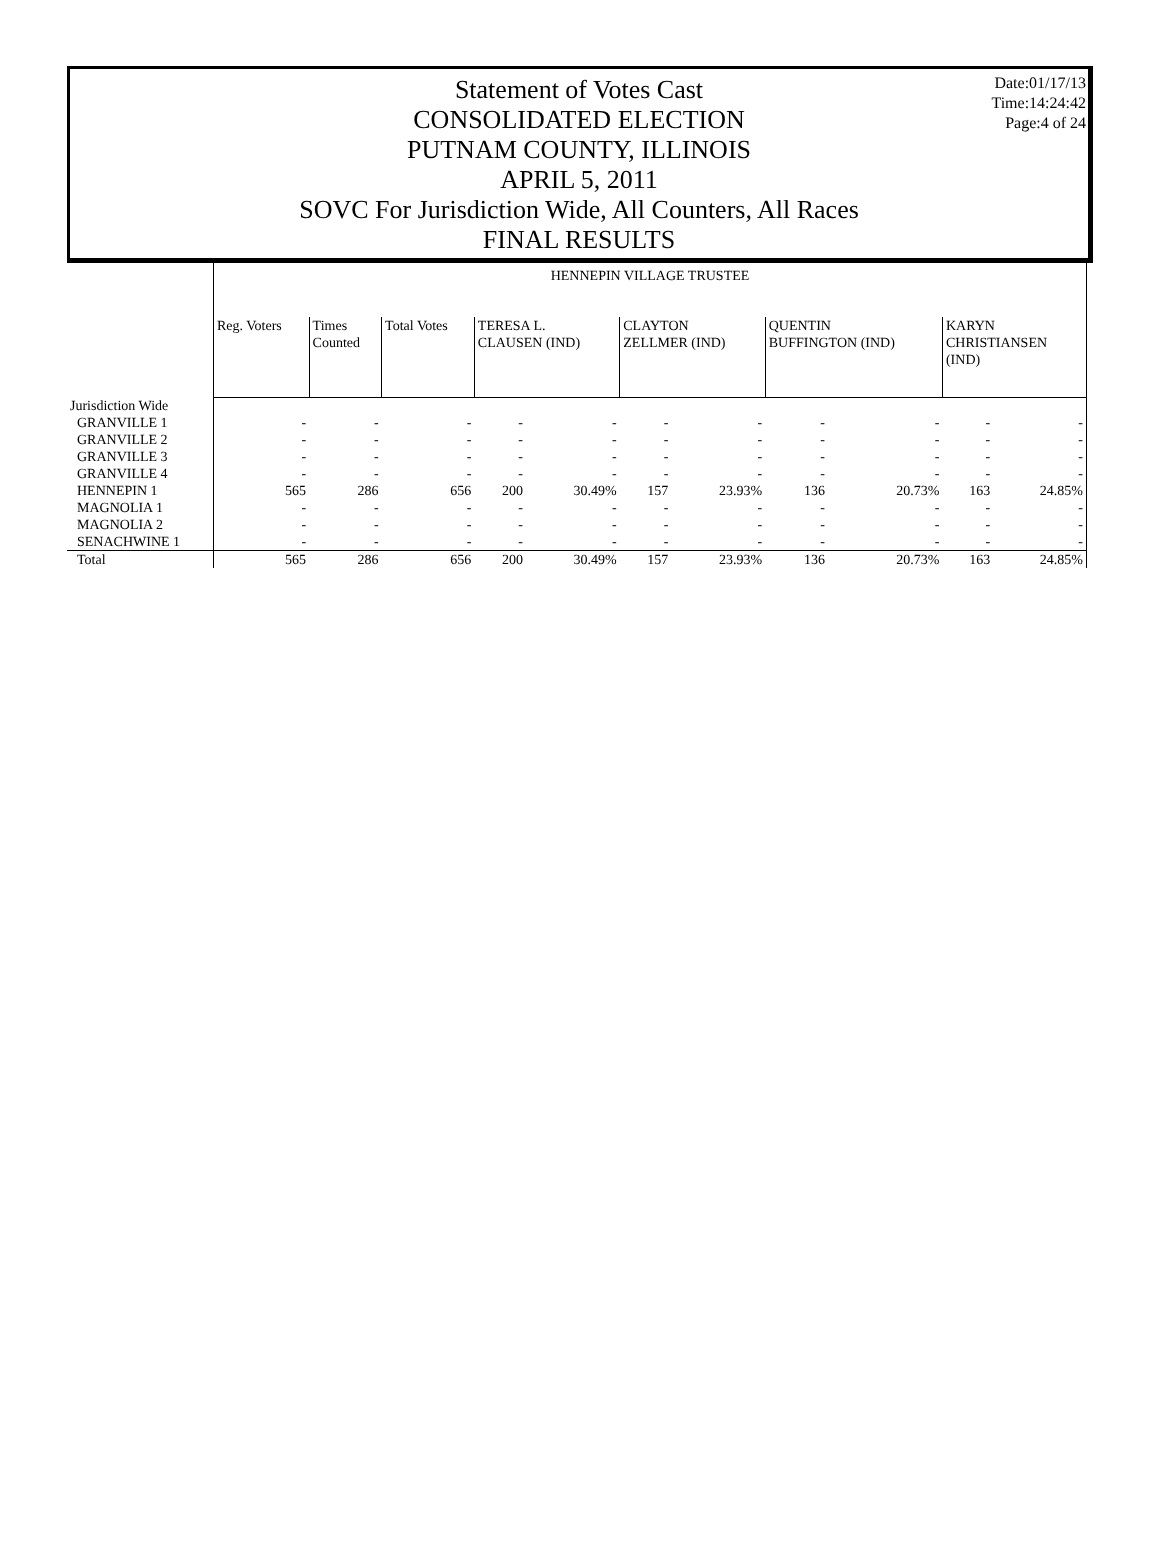Date:01/17/13
Time:14:24:42
Page:4 of 24
Statement of Votes Cast
CONSOLIDATED ELECTION
PUTNAM COUNTY, ILLINOIS
APRIL 5, 2011
SOVC For Jurisdiction Wide, All Counters, All Races
FINAL RESULTS
| | HENNEPIN VILLAGE TRUSTEE | | | | | | | | | | |
| | Reg. Voters | Times Counted | Total Votes | TERESA L. CLAUSEN (IND) | | CLAYTON ZELLMER (IND) | | QUENTIN BUFFINGTON (IND) | | KARYN CHRISTIANSEN (IND) | |
| Jurisdiction Wide | | | | | | | | | | | |
| GRANVILLE 1 | - | - | - | - | - | - | - | - | - | - | - |
| GRANVILLE 2 | - | - | - | - | - | - | - | - | - | - | - |
| GRANVILLE 3 | - | - | - | - | - | - | - | - | - | - | - |
| GRANVILLE 4 | - | - | - | - | - | - | - | - | - | - | - |
| HENNEPIN 1 | 565 | 286 | 656 | 200 | 30.49% | 157 | 23.93% | 136 | 20.73% | 163 | 24.85% |
| MAGNOLIA 1 | - | - | - | - | - | - | - | - | - | - | - |
| MAGNOLIA 2 | - | - | - | - | - | - | - | - | - | - | - |
| SENACHWINE 1 | - | - | - | - | - | - | - | - | - | - | - |
| Total | 565 | 286 | 656 | 200 | 30.49% | 157 | 23.93% | 136 | 20.73% | 163 | 24.85% |